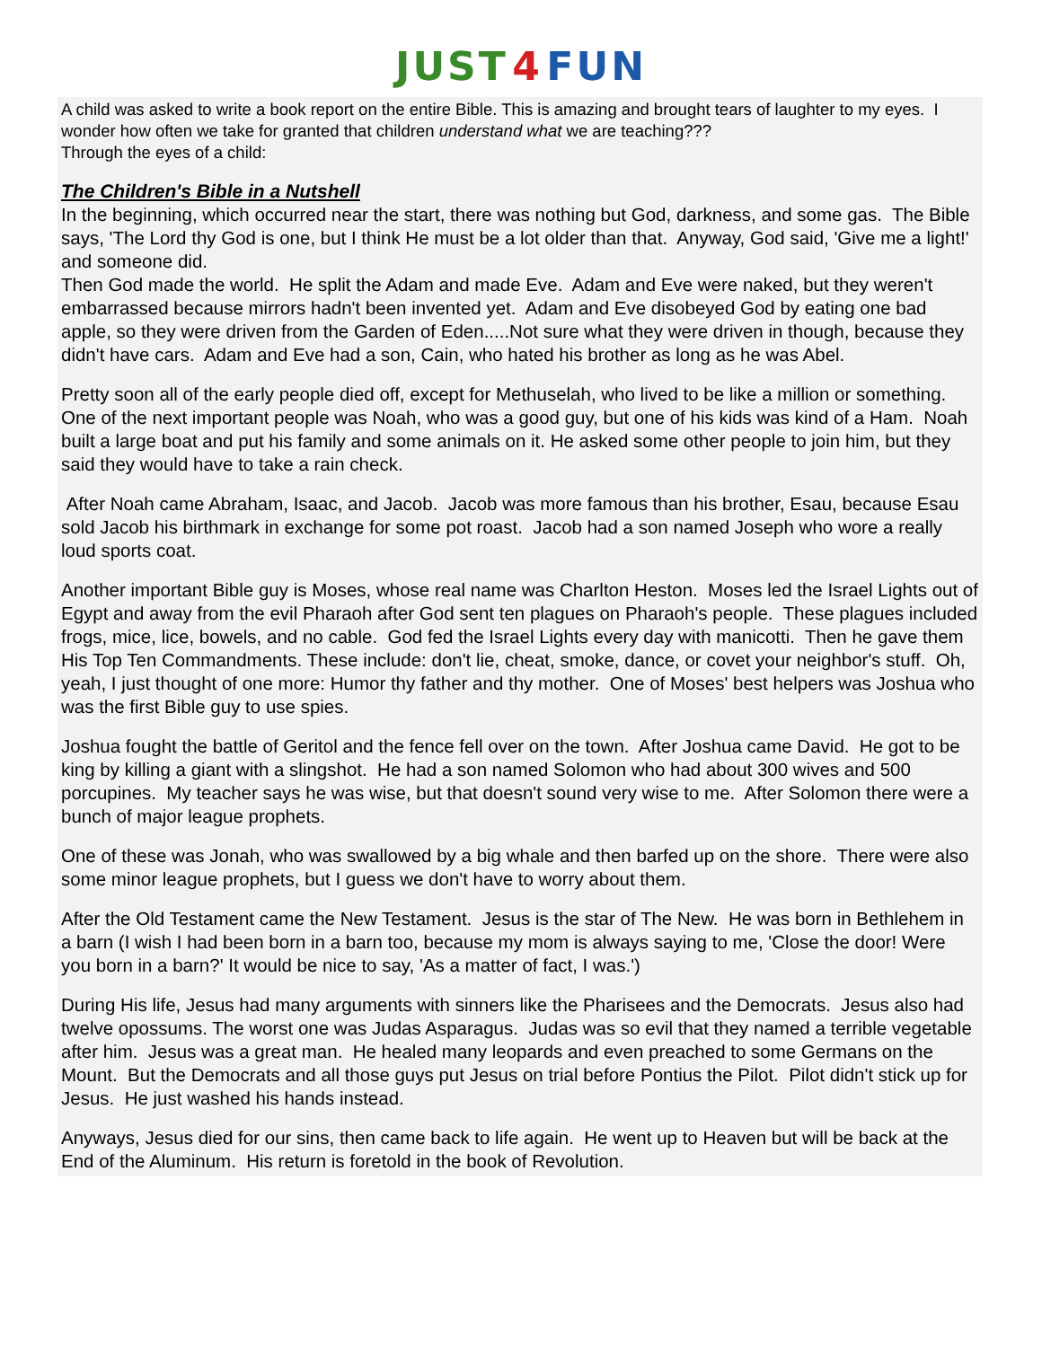JUST 4 FUN
A child was asked to write a book report on the entire Bible. This is amazing and brought tears of laughter to my eyes. I wonder how often we take for granted that children understand what we are teaching???
Through the eyes of a child:
The Children's Bible in a Nutshell
In the beginning, which occurred near the start, there was nothing but God, darkness, and some gas. The Bible says, 'The Lord thy God is one, but I think He must be a lot older than that. Anyway, God said, 'Give me a light!' and someone did.
Then God made the world. He split the Adam and made Eve. Adam and Eve were naked, but they weren't embarrassed because mirrors hadn't been invented yet. Adam and Eve disobeyed God by eating one bad apple, so they were driven from the Garden of Eden.....Not sure what they were driven in though, because they didn't have cars. Adam and Eve had a son, Cain, who hated his brother as long as he was Abel.
Pretty soon all of the early people died off, except for Methuselah, who lived to be like a million or something. One of the next important people was Noah, who was a good guy, but one of his kids was kind of a Ham. Noah built a large boat and put his family and some animals on it. He asked some other people to join him, but they said they would have to take a rain check.
After Noah came Abraham, Isaac, and Jacob. Jacob was more famous than his brother, Esau, because Esau sold Jacob his birthmark in exchange for some pot roast. Jacob had a son named Joseph who wore a really loud sports coat.
Another important Bible guy is Moses, whose real name was Charlton Heston. Moses led the Israel Lights out of Egypt and away from the evil Pharaoh after God sent ten plagues on Pharaoh's people. These plagues included frogs, mice, lice, bowels, and no cable. God fed the Israel Lights every day with manicotti. Then he gave them His Top Ten Commandments. These include: don't lie, cheat, smoke, dance, or covet your neighbor's stuff. Oh, yeah, I just thought of one more: Humor thy father and thy mother. One of Moses' best helpers was Joshua who was the first Bible guy to use spies.
Joshua fought the battle of Geritol and the fence fell over on the town. After Joshua came David. He got to be king by killing a giant with a slingshot. He had a son named Solomon who had about 300 wives and 500 porcupines. My teacher says he was wise, but that doesn't sound very wise to me. After Solomon there were a bunch of major league prophets.
One of these was Jonah, who was swallowed by a big whale and then barfed up on the shore. There were also some minor league prophets, but I guess we don't have to worry about them.
After the Old Testament came the New Testament. Jesus is the star of The New. He was born in Bethlehem in a barn (I wish I had been born in a barn too, because my mom is always saying to me, 'Close the door! Were you born in a barn?' It would be nice to say, 'As a matter of fact, I was.')
During His life, Jesus had many arguments with sinners like the Pharisees and the Democrats. Jesus also had twelve opossums. The worst one was Judas Asparagus. Judas was so evil that they named a terrible vegetable after him. Jesus was a great man. He healed many leopards and even preached to some Germans on the Mount. But the Democrats and all those guys put Jesus on trial before Pontius the Pilot. Pilot didn't stick up for Jesus. He just washed his hands instead.
Anyways, Jesus died for our sins, then came back to life again. He went up to Heaven but will be back at the End of the Aluminum. His return is foretold in the book of Revolution.